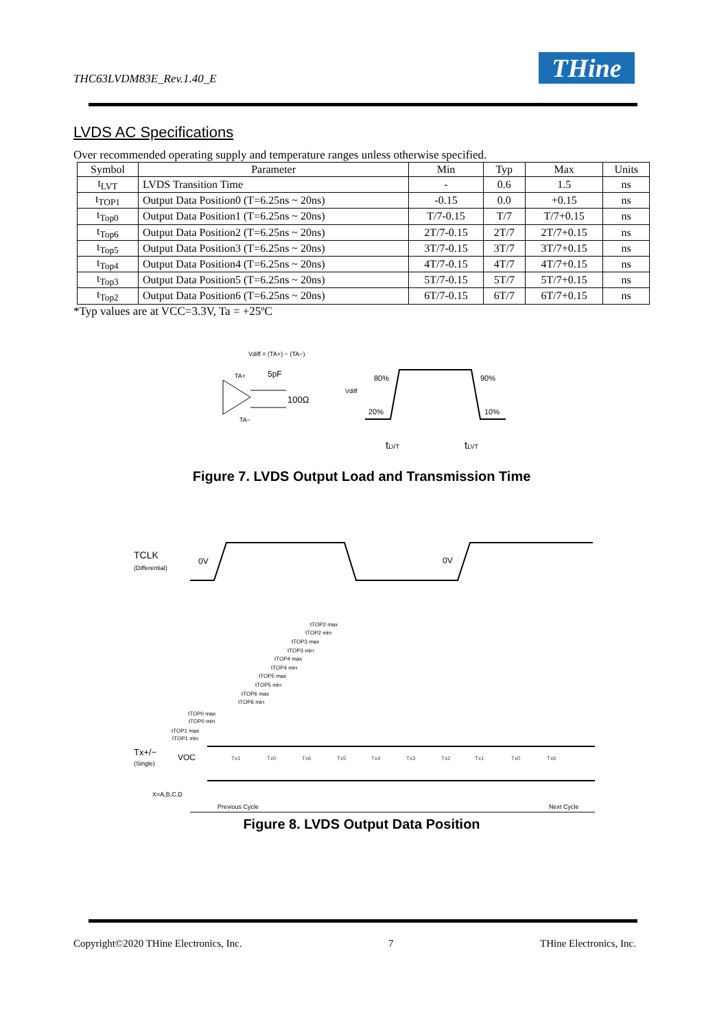THC63LVDM83E_Rev.1.40_E THine
LVDS AC Specifications
Over recommended operating supply and temperature ranges unless otherwise specified.
| Symbol | Parameter | Min | Typ | Max | Units |
| --- | --- | --- | --- | --- | --- |
| t<sub>LVT</sub> | LVDS Transition Time | - | 0.6 | 1.5 | ns |
| t<sub>TOP1</sub> | Output Data Position0 (T=6.25ns ~ 20ns) | -0.15 | 0.0 | +0.15 | ns |
| t<sub>Top0</sub> | Output Data Position1 (T=6.25ns ~ 20ns) | T/7-0.15 | T/7 | T/7+0.15 | ns |
| t<sub>Top6</sub> | Output Data Position2 (T=6.25ns ~ 20ns) | 2T/7-0.15 | 2T/7 | 2T/7+0.15 | ns |
| t<sub>Top5</sub> | Output Data Position3 (T=6.25ns ~ 20ns) | 3T/7-0.15 | 3T/7 | 3T/7+0.15 | ns |
| t<sub>Top4</sub> | Output Data Position4 (T=6.25ns ~ 20ns) | 4T/7-0.15 | 4T/7 | 4T/7+0.15 | ns |
| t<sub>Top3</sub> | Output Data Position5 (T=6.25ns ~ 20ns) | 5T/7-0.15 | 5T/7 | 5T/7+0.15 | ns |
| t<sub>Top2</sub> | Output Data Position6 (T=6.25ns ~ 20ns) | 6T/7-0.15 | 6T/7 | 6T/7+0.15 | ns |
*Typ values are at VCC=3.3V, Ta = +25ºC
Vdiff = (TA+) − (TA−)
TA+
5pF
TA−
100Ω
Vdiff
80%
90%
20%
10%
tLVT
tLVT
Figure 7. LVDS Output Load and Transmission Time
TCLK
(Differential)
0V
0V
tTOP2 max
tTOP2 min
tTOP3 max
tTOP3 min
tTOP4 max
tTOP4 min
tTOP5 max
tTOP5 min
tTOP6 max
tTOP6 min
tTOP0 max
tTOP0 min
tTOP1 max
tTOP1 min
Tx+/−
(Single)
VOC
Tx1
Tx0
Tx6
Tx5
Tx4
Tx3
Tx2
Tx1
Tx0
Tx6
X=A,B,C,D
Previous Cycle
Next Cycle
Figure 8. LVDS Output Data Position
Copyright©2020 THine Electronics, Inc. 7 THine Electronics, Inc.